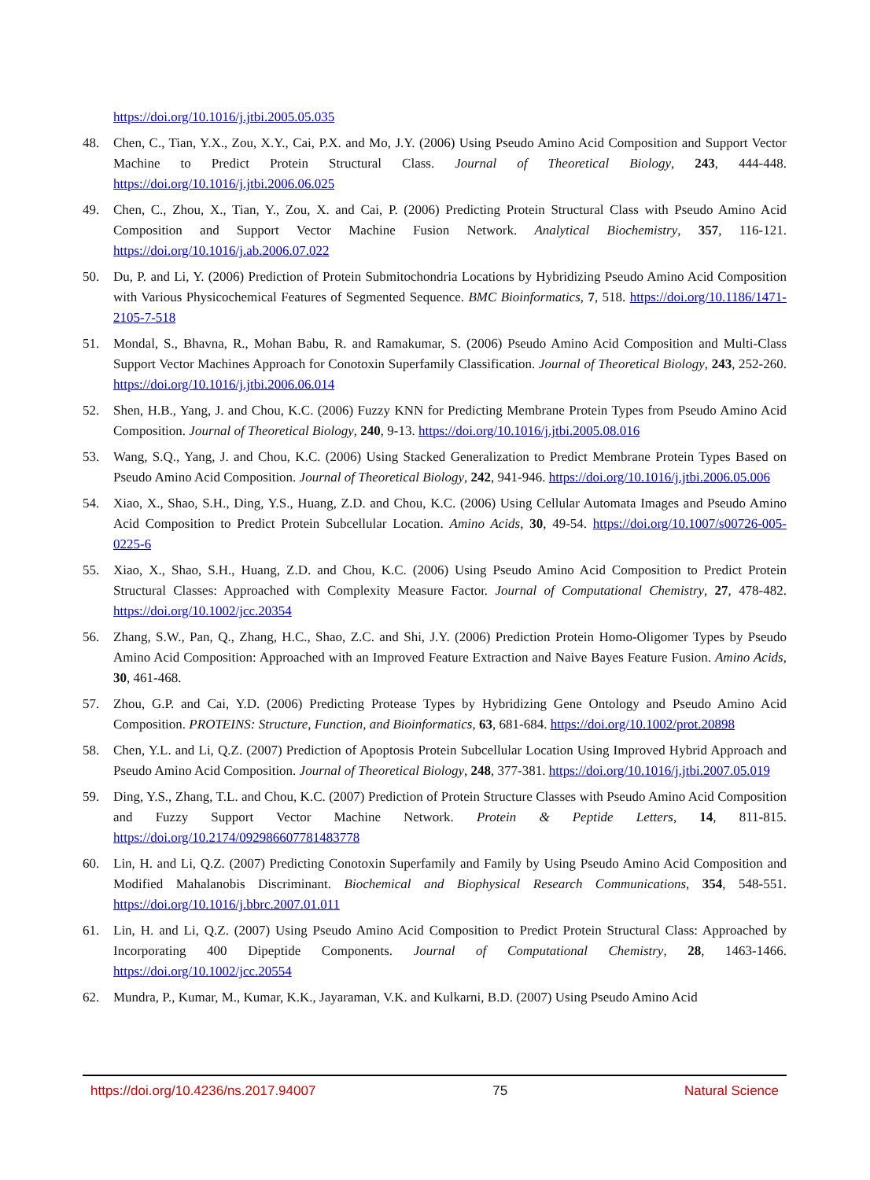https://doi.org/10.1016/j.jtbi.2005.05.035
48. Chen, C., Tian, Y.X., Zou, X.Y., Cai, P.X. and Mo, J.Y. (2006) Using Pseudo Amino Acid Composition and Support Vector Machine to Predict Protein Structural Class. Journal of Theoretical Biology, 243, 444-448. https://doi.org/10.1016/j.jtbi.2006.06.025
49. Chen, C., Zhou, X., Tian, Y., Zou, X. and Cai, P. (2006) Predicting Protein Structural Class with Pseudo Amino Acid Composition and Support Vector Machine Fusion Network. Analytical Biochemistry, 357, 116-121. https://doi.org/10.1016/j.ab.2006.07.022
50. Du, P. and Li, Y. (2006) Prediction of Protein Submitochondria Locations by Hybridizing Pseudo Amino Acid Composition with Various Physicochemical Features of Segmented Sequence. BMC Bioinformatics, 7, 518. https://doi.org/10.1186/1471-2105-7-518
51. Mondal, S., Bhavna, R., Mohan Babu, R. and Ramakumar, S. (2006) Pseudo Amino Acid Composition and Multi-Class Support Vector Machines Approach for Conotoxin Superfamily Classification. Journal of Theoretical Biology, 243, 252-260. https://doi.org/10.1016/j.jtbi.2006.06.014
52. Shen, H.B., Yang, J. and Chou, K.C. (2006) Fuzzy KNN for Predicting Membrane Protein Types from Pseudo Amino Acid Composition. Journal of Theoretical Biology, 240, 9-13. https://doi.org/10.1016/j.jtbi.2005.08.016
53. Wang, S.Q., Yang, J. and Chou, K.C. (2006) Using Stacked Generalization to Predict Membrane Protein Types Based on Pseudo Amino Acid Composition. Journal of Theoretical Biology, 242, 941-946. https://doi.org/10.1016/j.jtbi.2006.05.006
54. Xiao, X., Shao, S.H., Ding, Y.S., Huang, Z.D. and Chou, K.C. (2006) Using Cellular Automata Images and Pseudo Amino Acid Composition to Predict Protein Subcellular Location. Amino Acids, 30, 49-54. https://doi.org/10.1007/s00726-005-0225-6
55. Xiao, X., Shao, S.H., Huang, Z.D. and Chou, K.C. (2006) Using Pseudo Amino Acid Composition to Predict Protein Structural Classes: Approached with Complexity Measure Factor. Journal of Computational Chemistry, 27, 478-482. https://doi.org/10.1002/jcc.20354
56. Zhang, S.W., Pan, Q., Zhang, H.C., Shao, Z.C. and Shi, J.Y. (2006) Prediction Protein Homo-Oligomer Types by Pseudo Amino Acid Composition: Approached with an Improved Feature Extraction and Naive Bayes Feature Fusion. Amino Acids, 30, 461-468.
57. Zhou, G.P. and Cai, Y.D. (2006) Predicting Protease Types by Hybridizing Gene Ontology and Pseudo Amino Acid Composition. PROTEINS: Structure, Function, and Bioinformatics, 63, 681-684. https://doi.org/10.1002/prot.20898
58. Chen, Y.L. and Li, Q.Z. (2007) Prediction of Apoptosis Protein Subcellular Location Using Improved Hybrid Approach and Pseudo Amino Acid Composition. Journal of Theoretical Biology, 248, 377-381. https://doi.org/10.1016/j.jtbi.2007.05.019
59. Ding, Y.S., Zhang, T.L. and Chou, K.C. (2007) Prediction of Protein Structure Classes with Pseudo Amino Acid Composition and Fuzzy Support Vector Machine Network. Protein & Peptide Letters, 14, 811-815. https://doi.org/10.2174/092986607781483778
60. Lin, H. and Li, Q.Z. (2007) Predicting Conotoxin Superfamily and Family by Using Pseudo Amino Acid Composition and Modified Mahalanobis Discriminant. Biochemical and Biophysical Research Communications, 354, 548-551. https://doi.org/10.1016/j.bbrc.2007.01.011
61. Lin, H. and Li, Q.Z. (2007) Using Pseudo Amino Acid Composition to Predict Protein Structural Class: Approached by Incorporating 400 Dipeptide Components. Journal of Computational Chemistry, 28, 1463-1466. https://doi.org/10.1002/jcc.20554
62. Mundra, P., Kumar, M., Kumar, K.K., Jayaraman, V.K. and Kulkarni, B.D. (2007) Using Pseudo Amino Acid
https://doi.org/10.4236/ns.2017.94007 75 Natural Science